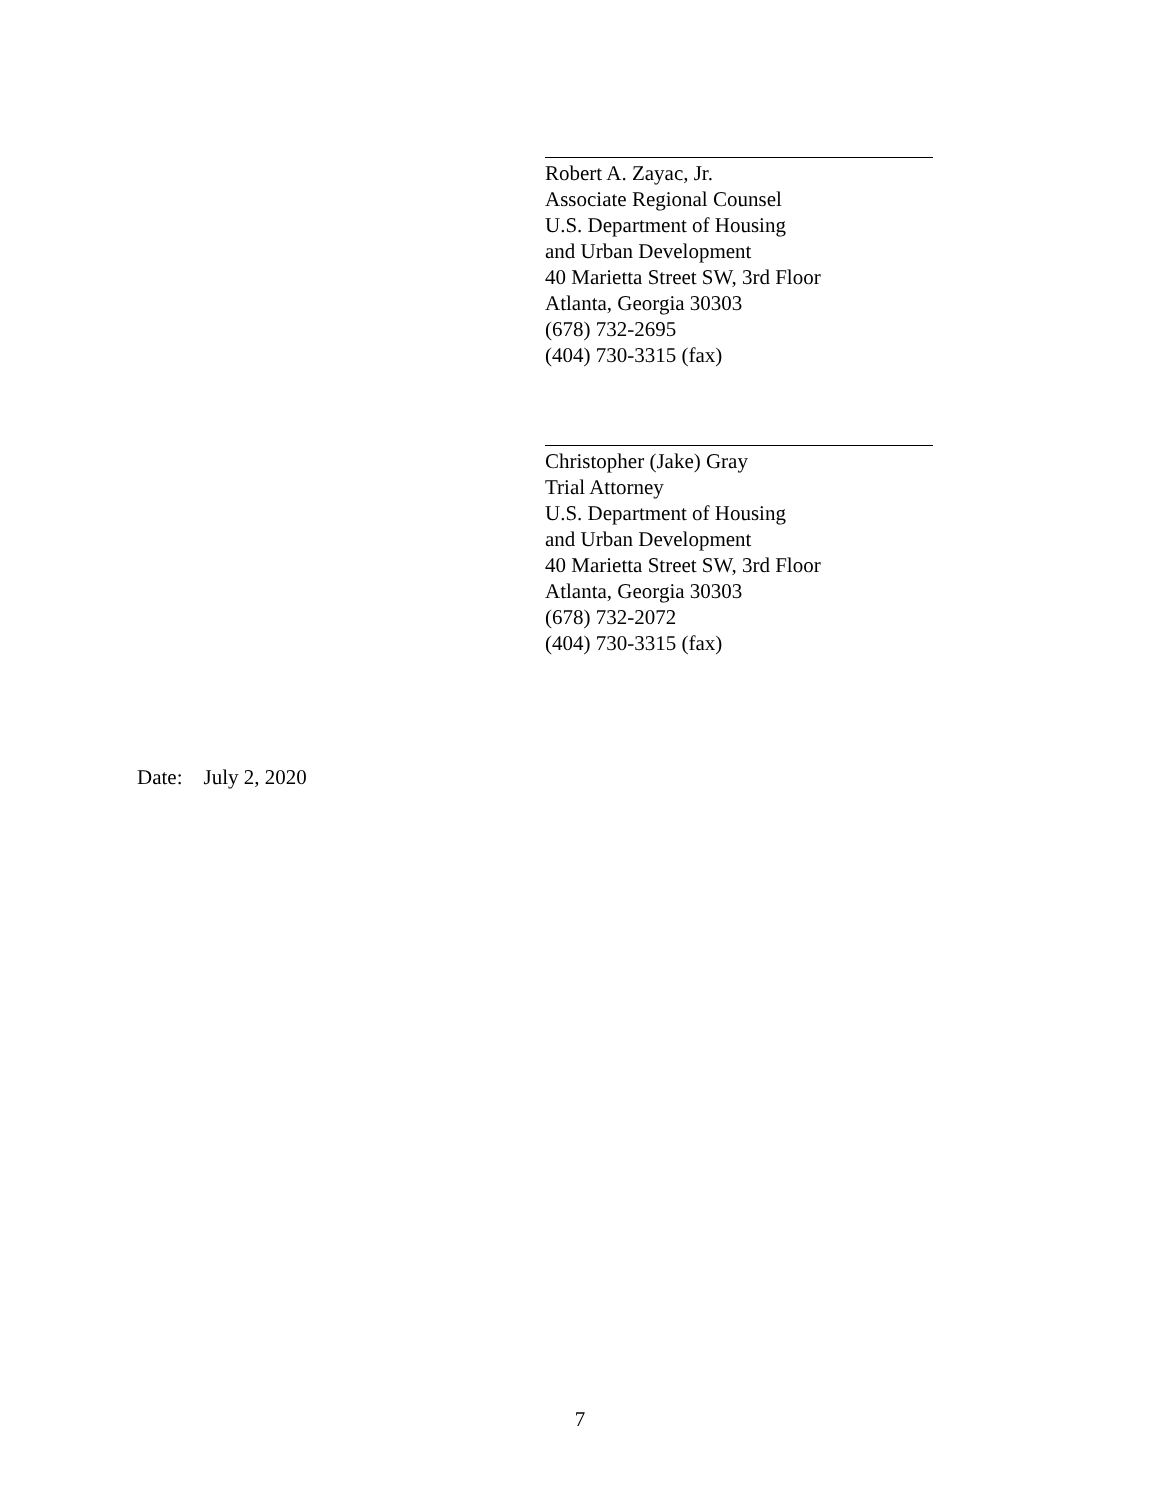Robert A. Zayac, Jr.
Associate Regional Counsel
U.S. Department of Housing
and Urban Development
40 Marietta Street SW, 3rd Floor
Atlanta, Georgia 30303
(678) 732-2695
(404) 730-3315 (fax)
Christopher (Jake) Gray
Trial Attorney
U.S. Department of Housing
and Urban Development
40 Marietta Street SW, 3rd Floor
Atlanta, Georgia 30303
(678) 732-2072
(404) 730-3315 (fax)
Date: July 2, 2020
7